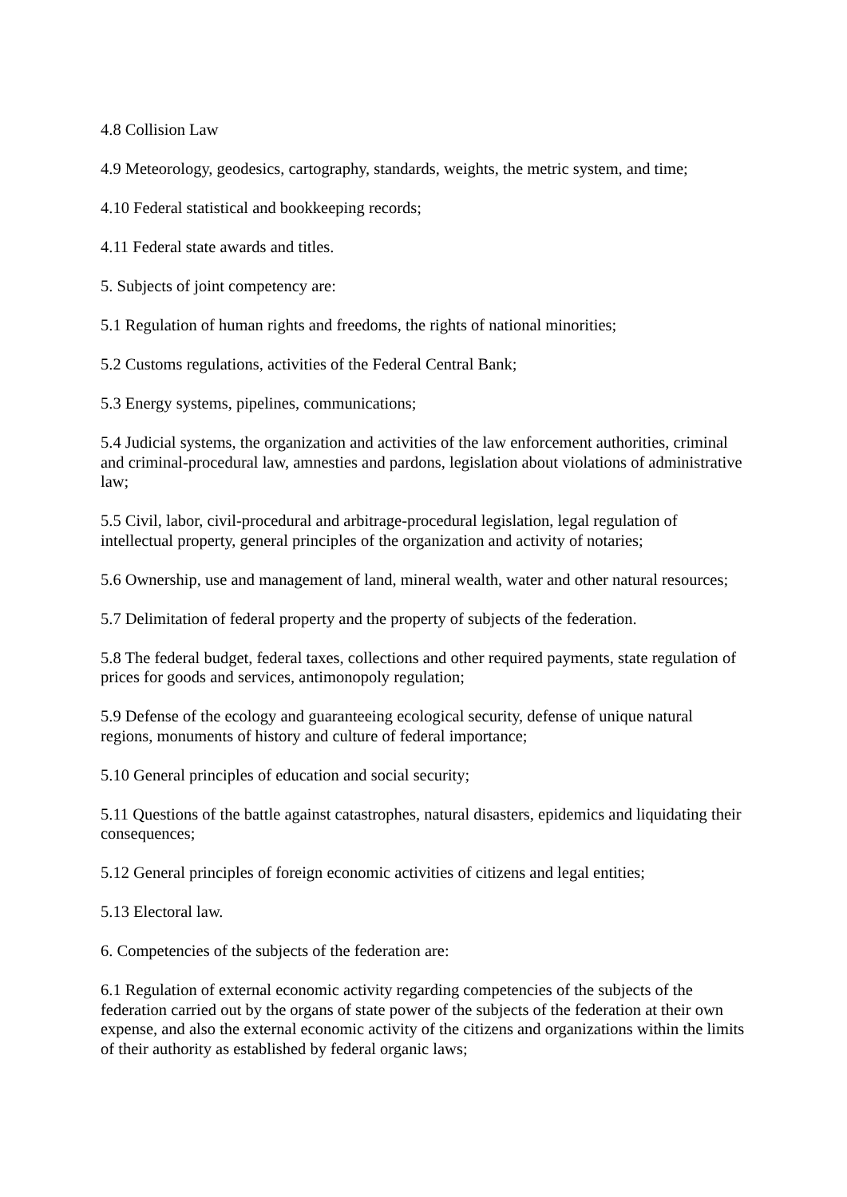4.8 Collision Law
4.9 Meteorology, geodesics, cartography, standards, weights, the metric system, and time;
4.10 Federal statistical and bookkeeping records;
4.11 Federal state awards and titles.
5. Subjects of joint competency are:
5.1 Regulation of human rights and freedoms, the rights of national minorities;
5.2 Customs regulations, activities of the Federal Central Bank;
5.3 Energy systems, pipelines, communications;
5.4 Judicial systems, the organization and activities of the law enforcement authorities, criminal and criminal-procedural law, amnesties and pardons, legislation about violations of administrative law;
5.5 Civil, labor, civil-procedural and arbitrage-procedural legislation, legal regulation of intellectual property, general principles of the organization and activity of notaries;
5.6 Ownership, use and management of land, mineral wealth, water and other natural resources;
5.7 Delimitation of federal property and the property of subjects of the federation.
5.8 The federal budget, federal taxes, collections and other required payments, state regulation of prices for goods and services, antimonopoly regulation;
5.9 Defense of the ecology and guaranteeing ecological security, defense of unique natural regions, monuments of history and culture of federal importance;
5.10 General principles of education and social security;
5.11 Questions of the battle against catastrophes, natural disasters, epidemics and liquidating their consequences;
5.12 General principles of foreign economic activities of citizens and legal entities;
5.13 Electoral law.
6. Competencies of the subjects of the federation are:
6.1 Regulation of external economic activity regarding competencies of the subjects of the federation carried out by the organs of state power of the subjects of the federation at their own expense, and also the external economic activity of the citizens and organizations within the limits of their authority as established by federal organic laws;